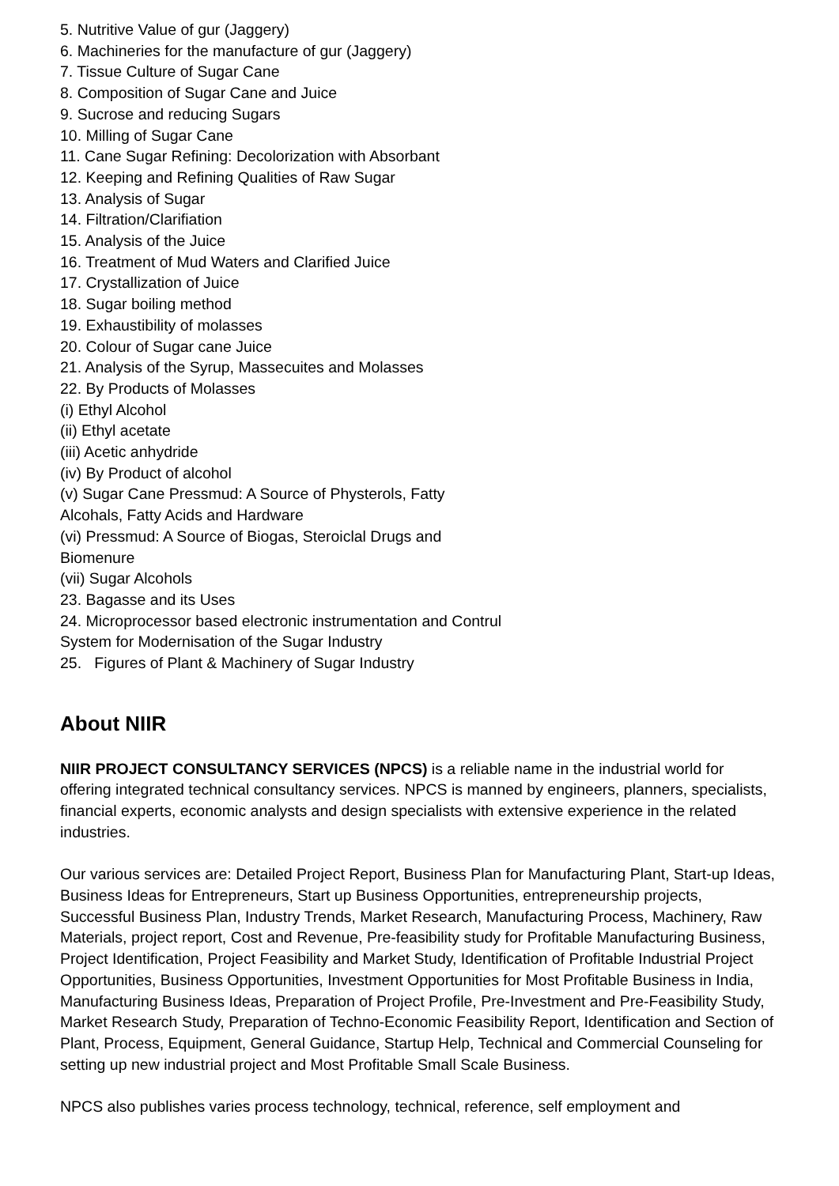5. Nutritive Value of gur (Jaggery)
6. Machineries for the manufacture of gur (Jaggery)
7. Tissue Culture of Sugar Cane
8. Composition of Sugar Cane and Juice
9. Sucrose and reducing Sugars
10. Milling of Sugar Cane
11. Cane Sugar Refining: Decolorization with Absorbant
12. Keeping and Refining Qualities of Raw Sugar
13. Analysis of Sugar
14. Filtration/Clarifiation
15. Analysis of the Juice
16. Treatment of Mud Waters and Clarified Juice
17. Crystallization of Juice
18. Sugar boiling method
19. Exhaustibility of molasses
20. Colour of Sugar cane Juice
21. Analysis of the Syrup, Massecuites and Molasses
22. By Products of Molasses
(i) Ethyl Alcohol
(ii) Ethyl acetate
(iii) Acetic anhydride
(iv) By Product of alcohol
(v) Sugar Cane Pressmud: A Source of Physterols, Fatty Alcohals, Fatty Acids and Hardware
(vi) Pressmud: A Source of Biogas, Steroiclal Drugs and Biomenure
(vii) Sugar Alcohols
23. Bagasse and its Uses
24. Microprocessor based electronic instrumentation and Contrul System for Modernisation of the Sugar Industry
25. Figures of Plant & Machinery of Sugar Industry
About NIIR
NIIR PROJECT CONSULTANCY SERVICES (NPCS) is a reliable name in the industrial world for offering integrated technical consultancy services. NPCS is manned by engineers, planners, specialists, financial experts, economic analysts and design specialists with extensive experience in the related industries.
Our various services are: Detailed Project Report, Business Plan for Manufacturing Plant, Start-up Ideas, Business Ideas for Entrepreneurs, Start up Business Opportunities, entrepreneurship projects, Successful Business Plan, Industry Trends, Market Research, Manufacturing Process, Machinery, Raw Materials, project report, Cost and Revenue, Pre-feasibility study for Profitable Manufacturing Business, Project Identification, Project Feasibility and Market Study, Identification of Profitable Industrial Project Opportunities, Business Opportunities, Investment Opportunities for Most Profitable Business in India, Manufacturing Business Ideas, Preparation of Project Profile, Pre-Investment and Pre-Feasibility Study, Market Research Study, Preparation of Techno-Economic Feasibility Report, Identification and Section of Plant, Process, Equipment, General Guidance, Startup Help, Technical and Commercial Counseling for setting up new industrial project and Most Profitable Small Scale Business.
NPCS also publishes varies process technology, technical, reference, self employment and